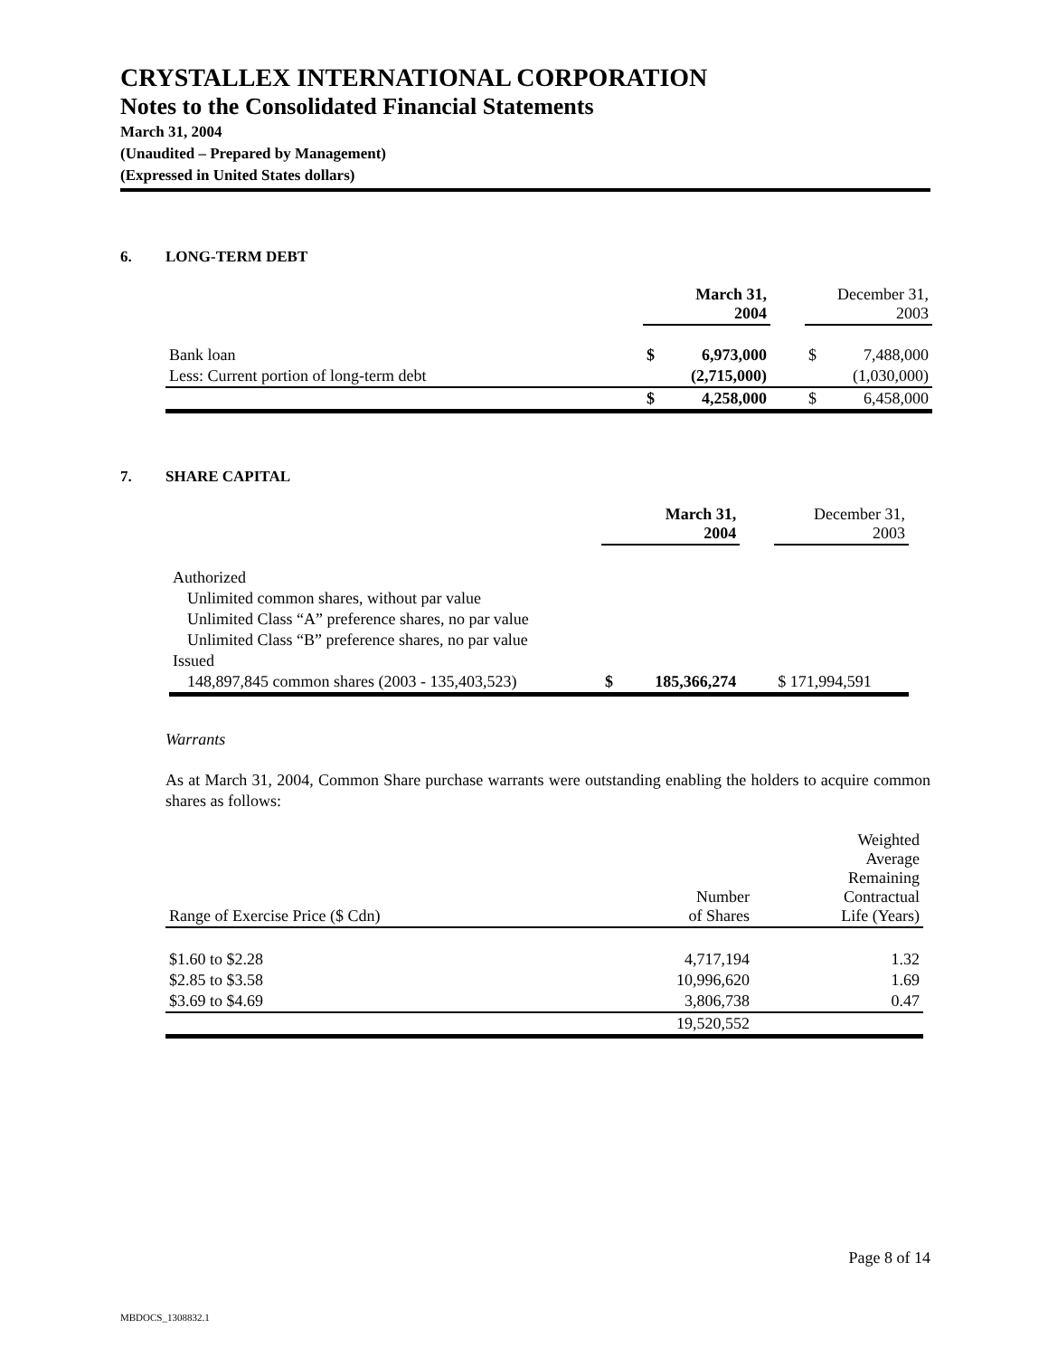CRYSTALLEX INTERNATIONAL CORPORATION
Notes to the Consolidated Financial Statements
March 31, 2004
(Unaudited – Prepared by Management)
(Expressed in United States dollars)
6. LONG-TERM DEBT
| | March 31, 2004 | | | December 31, 2003 | |
| --- | --- | --- | --- | --- | --- |
| Bank loan | $ | 6,973,000 | | $ | 7,488,000 |
| Less: Current portion of long-term debt | | (2,715,000) | | | (1,030,000) |
| | $ | 4,258,000 | | $ | 6,458,000 |
7. SHARE CAPITAL
| | March 31, 2004 | | | December 31, 2003 |
| --- | --- | --- | --- | --- |
| Authorized | | | | |
| Unlimited common shares, without par value | | | | |
| Unlimited Class “A” preference shares, no par value | | | | |
| Unlimited Class “B” preference shares, no par value | | | | |
| Issued | | | | |
| 148,897,845 common shares (2003 - 135,403,523) | $ | 185,366,274 | | $ 171,994,591 |
Warrants
As at March 31, 2004, Common Share purchase warrants were outstanding enabling the holders to acquire common shares as follows:
| Range of Exercise Price ($ Cdn) | Number of Shares | Weighted Average Remaining Contractual Life (Years) |
| --- | --- | --- |
| $1.60 to $2.28 | 4,717,194 | 1.32 |
| $2.85 to $3.58 | 10,996,620 | 1.69 |
| $3.69 to $4.69 | 3,806,738 | 0.47 |
| | 19,520,552 | |
Page 8 of 14
MBDOCS_1308832.1